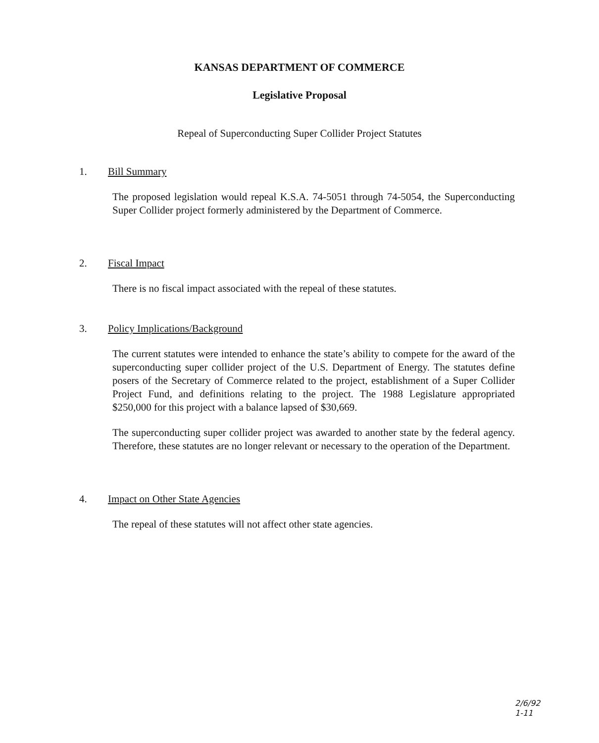KANSAS DEPARTMENT OF COMMERCE
Legislative Proposal
Repeal of Superconducting Super Collider Project Statutes
1. Bill Summary
The proposed legislation would repeal K.S.A. 74-5051 through 74-5054, the Superconducting Super Collider project formerly administered by the Department of Commerce.
2. Fiscal Impact
There is no fiscal impact associated with the repeal of these statutes.
3. Policy Implications/Background
The current statutes were intended to enhance the state’s ability to compete for the award of the superconducting super collider project of the U.S. Department of Energy. The statutes define posers of the Secretary of Commerce related to the project, establishment of a Super Collider Project Fund, and definitions relating to the project. The 1988 Legislature appropriated $250,000 for this project with a balance lapsed of $30,669.
The superconducting super collider project was awarded to another state by the federal agency. Therefore, these statutes are no longer relevant or necessary to the operation of the Department.
4. Impact on Other State Agencies
The repeal of these statutes will not affect other state agencies.
2/6/92
1-11